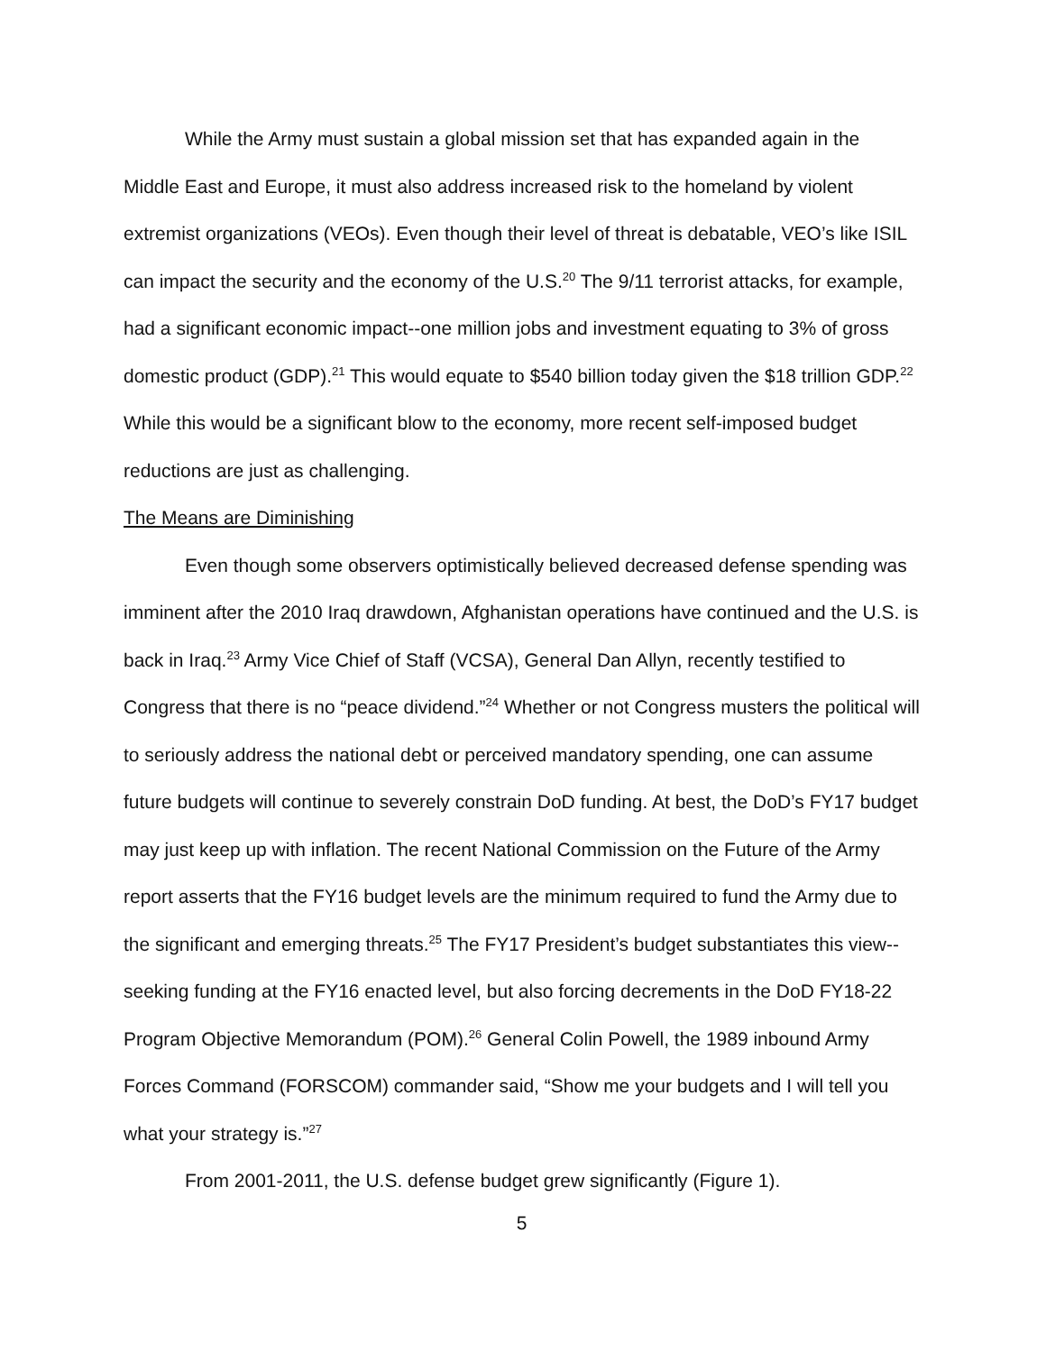While the Army must sustain a global mission set that has expanded again in the Middle East and Europe, it must also address increased risk to the homeland by violent extremist organizations (VEOs). Even though their level of threat is debatable, VEO’s like ISIL can impact the security and the economy of the U.S.<sup>20</sup> The 9/11 terrorist attacks, for example, had a significant economic impact--one million jobs and investment equating to 3% of gross domestic product (GDP).<sup>21</sup> This would equate to $540 billion today given the $18 trillion GDP.<sup>22</sup> While this would be a significant blow to the economy, more recent self-imposed budget reductions are just as challenging.
The Means are Diminishing
Even though some observers optimistically believed decreased defense spending was imminent after the 2010 Iraq drawdown, Afghanistan operations have continued and the U.S. is back in Iraq.<sup>23</sup> Army Vice Chief of Staff (VCSA), General Dan Allyn, recently testified to Congress that there is no “peace dividend.”<sup>24</sup> Whether or not Congress musters the political will to seriously address the national debt or perceived mandatory spending, one can assume future budgets will continue to severely constrain DoD funding. At best, the DoD’s FY17 budget may just keep up with inflation. The recent National Commission on the Future of the Army report asserts that the FY16 budget levels are the minimum required to fund the Army due to the significant and emerging threats.<sup>25</sup> The FY17 President’s budget substantiates this view--seeking funding at the FY16 enacted level, but also forcing decrements in the DoD FY18-22 Program Objective Memorandum (POM).<sup>26</sup> General Colin Powell, the 1989 inbound Army Forces Command (FORSCOM) commander said, “Show me your budgets and I will tell you what your strategy is.”<sup>27</sup>
From 2001-2011, the U.S. defense budget grew significantly (Figure 1).
5